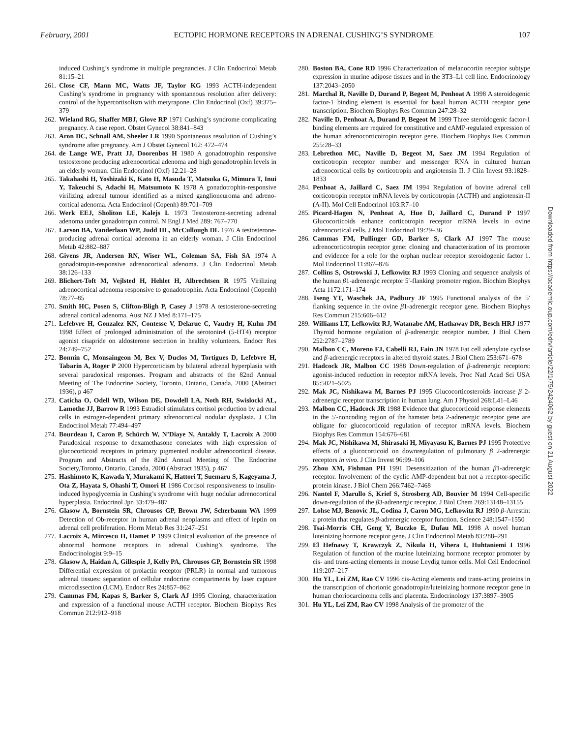February, 2001 ECTOPIC HORMONE RECEPTORS IN ADRENAL CUSHING’S SYNDROME 107
induced Cushing’s syndrome in multiple pregnancies. J Clin Endocrinol Metab 81:15–21
261. Close CF, Mann MC, Watts JF, Taylor KG 1993 ACTH-independent Cushing’s syndrome in pregnancy with spontaneous resolution after delivery: control of the hypercortisolism with metyrapone. Clin Endocrinol (Oxf) 39:375–379
262. Wieland RG, Shaffer MBJ, Glove RP 1971 Cushing’s syndrome complicating pregnancy. A case report. Obstet Gynecol 38:841–843
263. Aron DC, Schnall AM, Sheeler LR 1990 Spontaneous resolution of Cushing’s syndrome after pregnancy. Am J Obstet Gynecol 162: 472–474
264. de Lange WE, Pratt JJ, Doorenbos H 1980 A gonadotrophin responsive testosterone producing adrenocortical adenoma and high gonadotrophin levels in an elderly woman. Clin Endocrinol (Oxf) 12:21–28
265. Takahashi H, Yoshizaki K, Kato H, Masuda T, Matsuka G, Mimura T, Inui Y, Takeuchi S, Adachi H, Matsumoto K 1978 A gonadotrophin-responsive virilizing adrenal tumour identified as a mixed ganglioneuroma and adreno-cortical adenoma. Acta Endocrinol (Copenh) 89:701–709
266. Werk EEJ, Sholiton LE, Kalejs L 1973 Testosterone-secreting adrenal adenoma under gonadotropin control. N Engl J Med 289: 767–770
267. Larson BA, Vanderlaan WP, Judd HL, McCullough DL 1976 A testosterone-producing adrenal cortical adenoma in an elderly woman. J Clin Endocrinol Metab 42:882–887
268. Givens JR, Andersen RN, Wiser WL, Coleman SA, Fish SA 1974 A gonadotropin-responsive adrenocortical adenoma. J Clin Endocrinol Metab 38:126–133
269. Blichert-Toft M, Vejlsted H, Hehlet H, Albrechtsen R 1975 Virilizing adrenocortical adenoma responsive to gonadotrophin. Acta Endocrinol (Copenh) 78:77–85
270. Smith HC, Posen S, Clifton-Bligh P, Casey J 1978 A testosterone-secreting adrenal cortical adenoma. Aust NZ J Med 8:171–175
271. Lefebvre H, Gonzalez KN, Contesse V, Delarue C, Vaudry H, Kuhn JM 1998 Effect of prolonged administration of the serotonin4 (5-HT4) receptor agonist cisapride on aldosterone secretion in healthy volunteers. Endocr Res 24:749–752
272. Bonnin C, Monsaingeon M, Bex V, Duclos M, Tortigues D, Lefebvre H, Tabarin A, Roger P 2000 Hypercorticism by bilateral adrenal hyperplasia with several paradoxical responses. Program and abstracts of the 82nd Annual Meeting of The Endocrine Society, Toronto, Ontario, Canada, 2000 (Abstract 1936), p 467
273. Caticha O, Odell WD, Wilson DE, Dowdell LA, Noth RH, Swislocki AL, Lamothe JJ, Barrow R 1993 Estradiol stimulates cortisol production by adrenal cells in estrogen-dependent primary adrenocortical nodular dysplasia. J Clin Endocrinol Metab 77:494–497
274. Bourdeau I, Caron P, Schürch W, N’Diaye N, Antakly T, Lacroix A 2000 Paradoxical response to dexamethasone correlates with high expression of glucocorticoid receptors in primary pigmented nodular adrenocortical disease. Program and Abstracts of the 82nd Annual Meeting of The Endocrine Society,Toronto, Ontario, Canada, 2000 (Abstract 1935), p 467
275. Hashimoto K, Kawada Y, Murakami K, Hattori T, Suemaru S, Kageyama J, Ota Z, Hayata S, Ohashi T, Omori H 1986 Cortisol responsiveness to insulin-induced hypoglycemia in Cushing’s syndrome with huge nodular adrenocortical hyperplasia. Endocrinol Jpn 33:479–487
276. Glasow A, Bornstein SR, Chrousos GP, Brown JW, Scherbaum WA 1999 Detection of Ob-receptor in human adrenal neoplasms and effect of leptin on adrenal cell proliferation. Horm Metab Res 31:247–251
277. Lacroix A, Mircescu H, Hamet P 1999 Clinical evaluation of the presence of abnormal hormone receptors in adrenal Cushing’s syndrome. The Endocrinologist 9:9–15
278. Glasow A, Haidan A, Gillespie J, Kelly PA, Chrousos GP, Bornstein SR 1998 Differential expression of prolactin receptor (PRLR) in normal and tumorous adrenal tissues: separation of cellular endocrine compartments by laser capture microdissection (LCM). Endocr Res 24:857–862
279. Cammas FM, Kapas S, Barker S, Clark AJ 1995 Cloning, characterization and expression of a functional mouse ACTH receptor. Biochem Biophys Res Commun 212:912–918
280. Boston BA, Cone RD 1996 Characterization of melanocortin receptor subtype expression in murine adipose tissues and in the 3T3–L1 cell line. Endocrinology 137:2043–2050
281. Marchal R, Naville D, Durand P, Begeot M, Penhoat A 1998 A steroidogenic factor-1 binding element is essential for basal human ACTH receptor gene transcription. Biochem Biophys Res Commun 247:28–32
282. Naville D, Penhoat A, Durand P, Begeot M 1999 Three steroidogenic factor-1 binding elements are required for constitutive and cAMP-regulated expression of the human adrenocorticotropin receptor gene. Biochem Biophys Res Commun 255:28–33
283. Lebrethon MC, Naville D, Begeot M, Saez JM 1994 Regulation of corticotropin receptor number and messenger RNA in cultured human adrenocortical cells by corticotropin and angiotensin II. J Clin Invest 93:1828–1833
284. Penhoat A, Jaillard C, Saez JM 1994 Regulation of bovine adrenal cell corticotropin receptor mRNA levels by corticotropin (ACTH) and angiotensin-II (A-II). Mol Cell Endocrinol 103:R7–10
285. Picard-Hagen N, Penhoat A, Hue D, Jaillard C, Durand P 1997 Glucocorticoids enhance corticotropin receptor mRNA levels in ovine adrenocortical cells. J Mol Endocrinol 19:29–36
286. Cammas FM, Pullinger GD, Barker S, Clark AJ 1997 The mouse adrenocorticotropin receptor gene: cloning and characterization of its promoter and evidence for a role for the orphan nuclear receptor steroidogenic factor 1. Mol Endocrinol 11:867–876
287. Collins S, Ostrowski J, Lefkowitz RJ 1993 Cloning and sequence analysis of the human β1-adrenergic receptor 5′-flanking promoter region. Biochim Biophys Acta 1172:171–174
288. Tseng YT, Waschek JA, Padbury JF 1995 Functional analysis of the 5′ flanking sequence in the ovine β1-adrenergic receptor gene. Biochem Biophys Res Commun 215:606–612
289. Williams LT, Lefkowitz RJ, Watanabe AM, Hathaway DR, Besch HRJ 1977 Thyroid hormone regulation of β-adrenergic receptor number. J Biol Chem 252:2787–2789
290. Malbon CC, Moreno FJ, Cabelli RJ, Fain JN 1978 Fat cell adenylate cyclase and β-adrenergic receptors in altered thyroid states. J Biol Chem 253:671–678
291. Hadcock JR, Malbon CC 1988 Down-regulation of β-adrenergic receptors: agonist-induced reduction in receptor mRNA levels. Proc Natl Acad Sci USA 85:5021–5025
292. Mak JC, Nishikawa M, Barnes PJ 1995 Glucocorticosteroids increase β 2-adrenergic receptor transcription in human lung. Am J Physiol 268:L41–L46
293. Malbon CC, Hadcock JR 1988 Evidence that glucocorticoid response elements in the 5′-noncoding region of the hamster beta 2-adrenergic receptor gene are obligate for glucocorticoid regulation of receptor mRNA levels. Biochem Biophys Res Commun 154:676–681
294. Mak JC, Nishikawa M, Shirasaki H, Miyayasu K, Barnes PJ 1995 Protective effects of a glucocorticoid on downregulation of pulmonary β 2-adrenergic receptors in vivo. J Clin Invest 96:99–106
295. Zhou XM, Fishman PH 1991 Desensitization of the human β1-adrenergic receptor. Involvement of the cyclic AMP-dependent but not a receptor-specific protein kinase. J Biol Chem 266:7462–7468
296. Nantel F, Marullo S, Krief S, Strosberg AD, Bouvier M 1994 Cell-specific down-regulation of the β3-adrenergic receptor. J Biol Chem 269:13148–13155
297. Lohse MJ, Benovic JL, Codina J, Caron MG, Lefkowitz RJ 1990 β-Arrestin: a protein that regulates β-adrenergic receptor function. Science 248:1547–1550
298. Tsai-Morris CH, Geng Y, Buczko E, Dufau ML 1998 A novel human luteinizing hormone receptor gene. J Clin Endocrinol Metab 83:288–291
299. El Hefnawy T, Krawczyk Z, Nikula H, Vihera I, Huhtaniemi I 1996 Regulation of function of the murine luteinizing hormone receptor promoter by cis- and trans-acting elements in mouse Leydig tumor cells. Mol Cell Endocrinol 119:207–217
300. Hu YL, Lei ZM, Rao CV 1996 cis-Acting elements and trans-acting proteins in the transcription of chorionic gonadotropin/luteinizing hormone receptor gene in human choriocarcinoma cells and placenta. Endocrinology 137:3897–3905
301. Hu YL, Lei ZM, Rao CV 1998 Analysis of the promoter of the
Downloaded from https://academic.oup.com/edrv/article/22/1/75/2424062 by guest on 21 August 2022